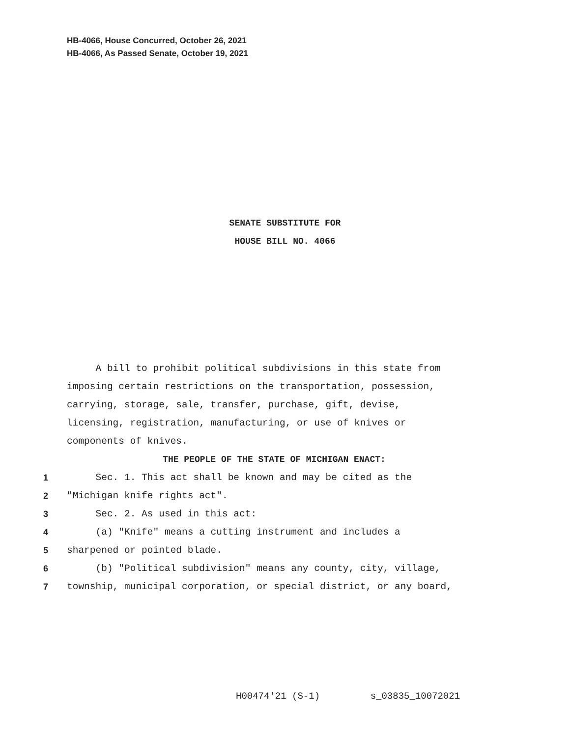HB-4066, House Concurred, October 26, 2021
HB-4066, As Passed Senate, October 19, 2021
SENATE SUBSTITUTE FOR
HOUSE BILL NO. 4066
A bill to prohibit political subdivisions in this state from
imposing certain restrictions on the transportation, possession,
carrying, storage, sale, transfer, purchase, gift, devise,
licensing, registration, manufacturing, or use of knives or
components of knives.
THE PEOPLE OF THE STATE OF MICHIGAN ENACT:
1 Sec. 1. This act shall be known and may be cited as the
2 "Michigan knife rights act".
3 Sec. 2. As used in this act:
4 (a) "Knife" means a cutting instrument and includes a
5 sharpened or pointed blade.
6 (b) "Political subdivision" means any county, city, village,
7 township, municipal corporation, or special district, or any board,
H00474'21 (S-1) s_03835_10072021